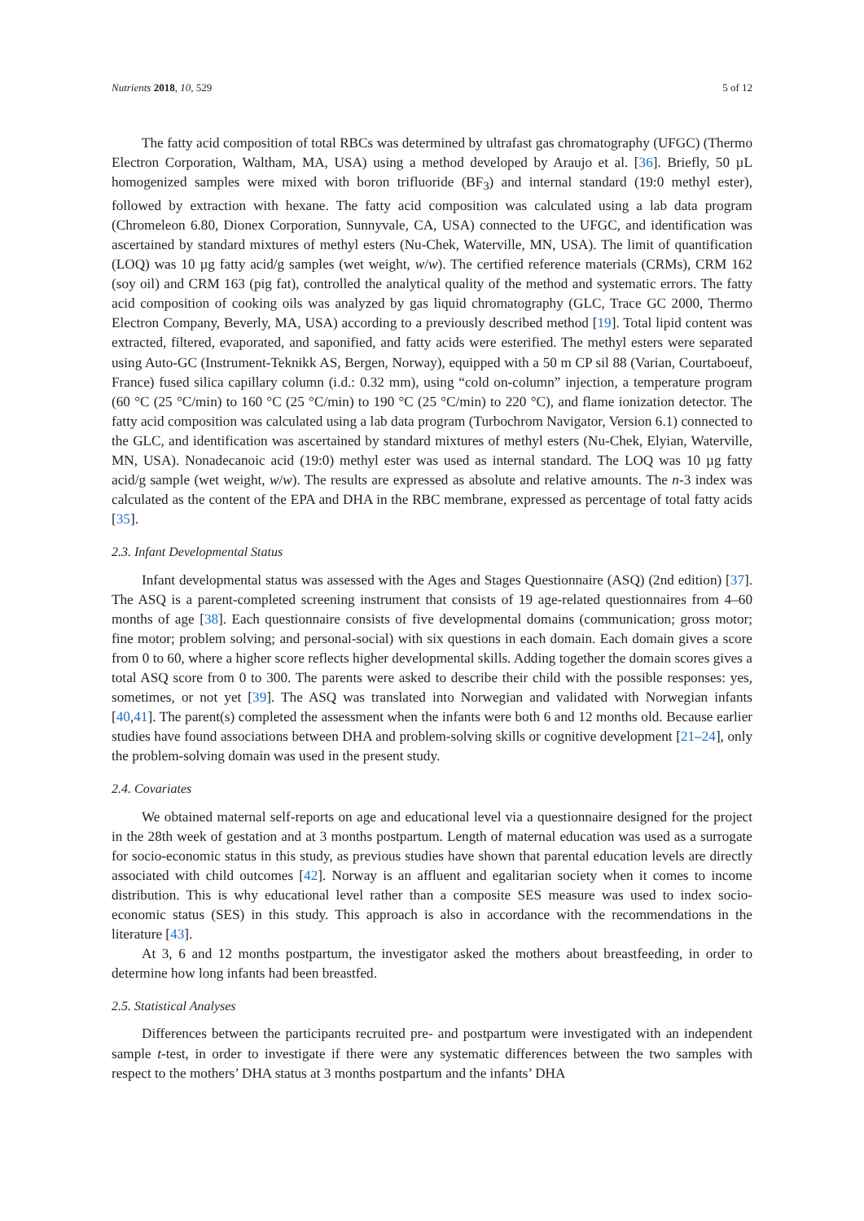Nutrients 2018, 10, 529 5 of 12
The fatty acid composition of total RBCs was determined by ultrafast gas chromatography (UFGC) (Thermo Electron Corporation, Waltham, MA, USA) using a method developed by Araujo et al. [36]. Briefly, 50 µL homogenized samples were mixed with boron trifluoride (BF<sub>3</sub>) and internal standard (19:0 methyl ester), followed by extraction with hexane. The fatty acid composition was calculated using a lab data program (Chromeleon 6.80, Dionex Corporation, Sunnyvale, CA, USA) connected to the UFGC, and identification was ascertained by standard mixtures of methyl esters (Nu-Chek, Waterville, MN, USA). The limit of quantification (LOQ) was 10 µg fatty acid/g samples (wet weight, w/w). The certified reference materials (CRMs), CRM 162 (soy oil) and CRM 163 (pig fat), controlled the analytical quality of the method and systematic errors. The fatty acid composition of cooking oils was analyzed by gas liquid chromatography (GLC, Trace GC 2000, Thermo Electron Company, Beverly, MA, USA) according to a previously described method [19]. Total lipid content was extracted, filtered, evaporated, and saponified, and fatty acids were esterified. The methyl esters were separated using Auto-GC (Instrument-Teknikk AS, Bergen, Norway), equipped with a 50 m CP sil 88 (Varian, Courtaboeuf, France) fused silica capillary column (i.d.: 0.32 mm), using “cold on-column” injection, a temperature program (60 °C (25 °C/min) to 160 °C (25 °C/min) to 190 °C (25 °C/min) to 220 °C), and flame ionization detector. The fatty acid composition was calculated using a lab data program (Turbochrom Navigator, Version 6.1) connected to the GLC, and identification was ascertained by standard mixtures of methyl esters (Nu-Chek, Elyian, Waterville, MN, USA). Nonadecanoic acid (19:0) methyl ester was used as internal standard. The LOQ was 10 µg fatty acid/g sample (wet weight, w/w). The results are expressed as absolute and relative amounts. The n-3 index was calculated as the content of the EPA and DHA in the RBC membrane, expressed as percentage of total fatty acids [35].
2.3. Infant Developmental Status
Infant developmental status was assessed with the Ages and Stages Questionnaire (ASQ) (2nd edition) [37]. The ASQ is a parent-completed screening instrument that consists of 19 age-related questionnaires from 4–60 months of age [38]. Each questionnaire consists of five developmental domains (communication; gross motor; fine motor; problem solving; and personal-social) with six questions in each domain. Each domain gives a score from 0 to 60, where a higher score reflects higher developmental skills. Adding together the domain scores gives a total ASQ score from 0 to 300. The parents were asked to describe their child with the possible responses: yes, sometimes, or not yet [39]. The ASQ was translated into Norwegian and validated with Norwegian infants [40,41]. The parent(s) completed the assessment when the infants were both 6 and 12 months old. Because earlier studies have found associations between DHA and problem-solving skills or cognitive development [21–24], only the problem-solving domain was used in the present study.
2.4. Covariates
We obtained maternal self-reports on age and educational level via a questionnaire designed for the project in the 28th week of gestation and at 3 months postpartum. Length of maternal education was used as a surrogate for socio-economic status in this study, as previous studies have shown that parental education levels are directly associated with child outcomes [42]. Norway is an affluent and egalitarian society when it comes to income distribution. This is why educational level rather than a composite SES measure was used to index socio-economic status (SES) in this study. This approach is also in accordance with the recommendations in the literature [43].
At 3, 6 and 12 months postpartum, the investigator asked the mothers about breastfeeding, in order to determine how long infants had been breastfed.
2.5. Statistical Analyses
Differences between the participants recruited pre- and postpartum were investigated with an independent sample t-test, in order to investigate if there were any systematic differences between the two samples with respect to the mothers’ DHA status at 3 months postpartum and the infants’ DHA